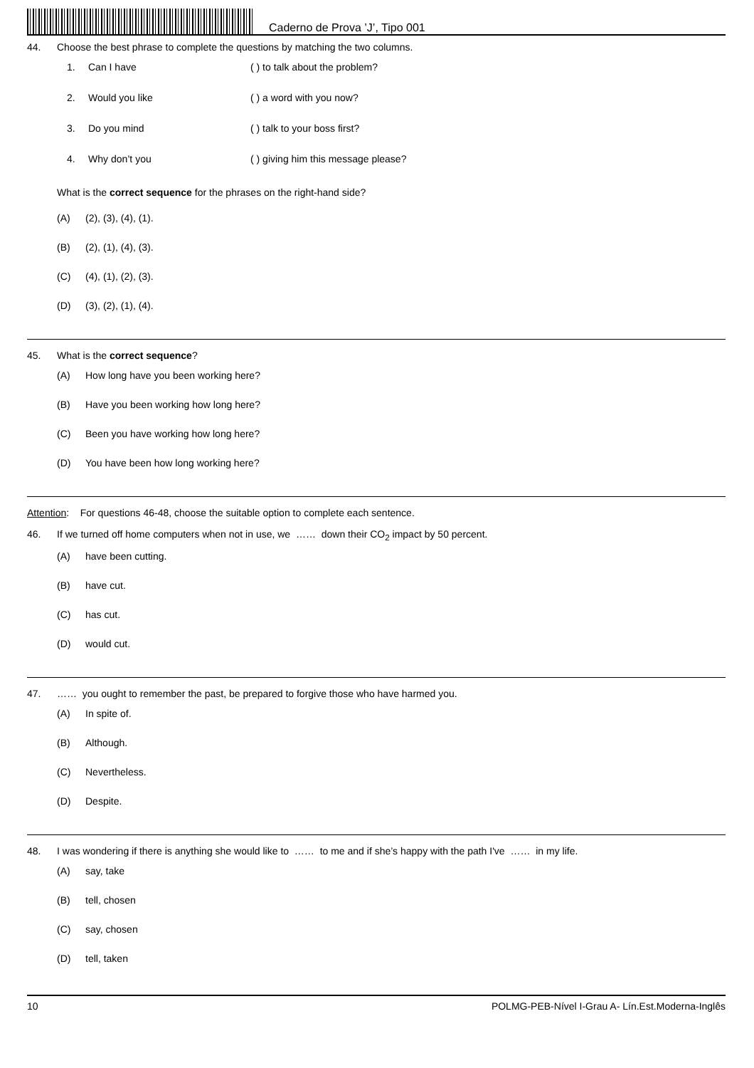Caderno de Prova ’J’, Tipo 001
44. Choose the best phrase to complete the questions by matching the two columns.
1. Can I have ( ) to talk about the problem?
2. Would you like ( ) a word with you now?
3. Do you mind ( ) talk to your boss first?
4. Why don’t you ( ) giving him this message please?
What is the correct sequence for the phrases on the right-hand side?
(A) (2), (3), (4), (1).
(B) (2), (1), (4), (3).
(C) (4), (1), (2), (3).
(D) (3), (2), (1), (4).
45. What is the correct sequence?
(A) How long have you been working here?
(B) Have you been working how long here?
(C) Been you have working how long here?
(D) You have been how long working here?
Attention: For questions 46-48, choose the suitable option to complete each sentence.
46. If we turned off home computers when not in use, we …… down their CO<sub>2</sub> impact by 50 percent.
(A) have been cutting.
(B) have cut.
(C) has cut.
(D) would cut.
47. …… you ought to remember the past, be prepared to forgive those who have harmed you.
(A) In spite of.
(B) Although.
(C) Nevertheless.
(D) Despite.
48. I was wondering if there is anything she would like to …… to me and if she’s happy with the path I've …… in my life.
(A) say, take
(B) tell, chosen
(C) say, chosen
(D) tell, taken
10 POLMG-PEB-Nível I-Grau A- Lín.Est.Moderna-Inglês